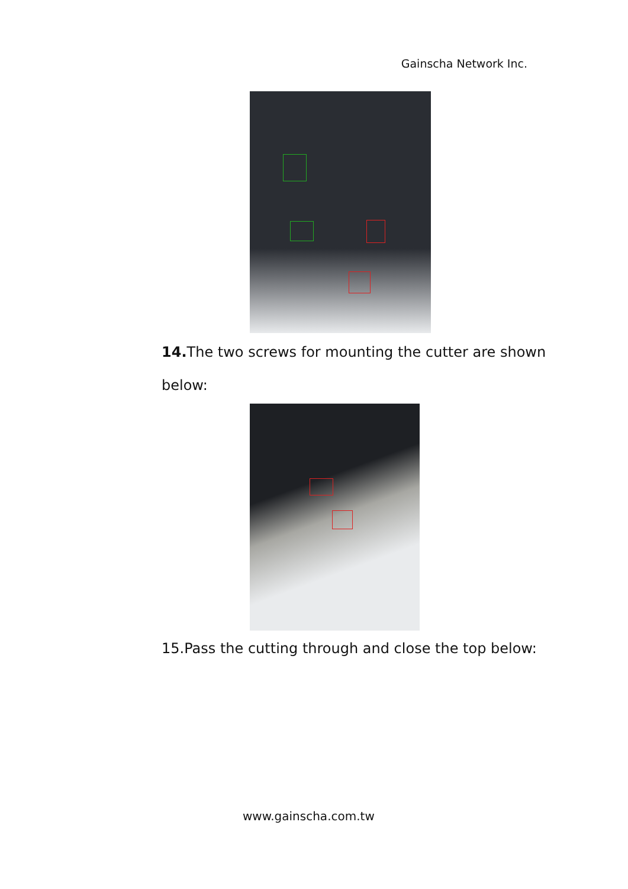Gainscha Network Inc.
14. The two screws for mounting the cutter are shown
below:
15.Pass the cutting through and close the top below:
www.gainscha.com.tw